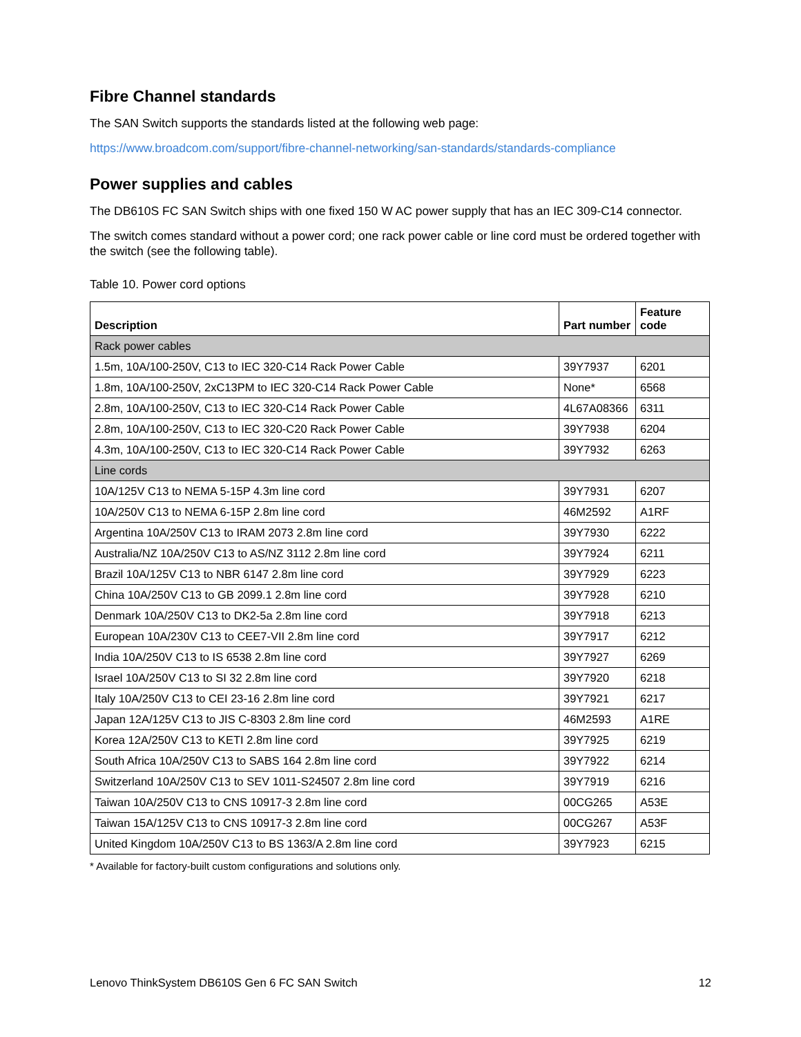Fibre Channel standards
The SAN Switch supports the standards listed at the following web page:
https://www.broadcom.com/support/fibre-channel-networking/san-standards/standards-compliance
Power supplies and cables
The DB610S FC SAN Switch ships with one fixed 150 W AC power supply that has an IEC 309-C14 connector.
The switch comes standard without a power cord; one rack power cable or line cord must be ordered together with the switch (see the following table).
Table 10. Power cord options
| Description | Part number | Feature code |
| --- | --- | --- |
| Rack power cables | | |
| 1.5m, 10A/100-250V, C13 to IEC 320-C14 Rack Power Cable | 39Y7937 | 6201 |
| 1.8m, 10A/100-250V, 2xC13PM to IEC 320-C14 Rack Power Cable | None* | 6568 |
| 2.8m, 10A/100-250V, C13 to IEC 320-C14 Rack Power Cable | 4L67A08366 | 6311 |
| 2.8m, 10A/100-250V, C13 to IEC 320-C20 Rack Power Cable | 39Y7938 | 6204 |
| 4.3m, 10A/100-250V, C13 to IEC 320-C14 Rack Power Cable | 39Y7932 | 6263 |
| Line cords | | |
| 10A/125V C13 to NEMA 5-15P 4.3m line cord | 39Y7931 | 6207 |
| 10A/250V C13 to NEMA 6-15P 2.8m line cord | 46M2592 | A1RF |
| Argentina 10A/250V C13 to IRAM 2073 2.8m line cord | 39Y7930 | 6222 |
| Australia/NZ 10A/250V C13 to AS/NZ 3112 2.8m line cord | 39Y7924 | 6211 |
| Brazil 10A/125V C13 to NBR 6147 2.8m line cord | 39Y7929 | 6223 |
| China 10A/250V C13 to GB 2099.1 2.8m line cord | 39Y7928 | 6210 |
| Denmark 10A/250V C13 to DK2-5a 2.8m line cord | 39Y7918 | 6213 |
| European 10A/230V C13 to CEE7-VII 2.8m line cord | 39Y7917 | 6212 |
| India 10A/250V C13 to IS 6538 2.8m line cord | 39Y7927 | 6269 |
| Israel 10A/250V C13 to SI 32 2.8m line cord | 39Y7920 | 6218 |
| Italy 10A/250V C13 to CEI 23-16 2.8m line cord | 39Y7921 | 6217 |
| Japan 12A/125V C13 to JIS C-8303 2.8m line cord | 46M2593 | A1RE |
| Korea 12A/250V C13 to KETI 2.8m line cord | 39Y7925 | 6219 |
| South Africa 10A/250V C13 to SABS 164 2.8m line cord | 39Y7922 | 6214 |
| Switzerland 10A/250V C13 to SEV 1011-S24507 2.8m line cord | 39Y7919 | 6216 |
| Taiwan 10A/250V C13 to CNS 10917-3 2.8m line cord | 00CG265 | A53E |
| Taiwan 15A/125V C13 to CNS 10917-3 2.8m line cord | 00CG267 | A53F |
| United Kingdom 10A/250V C13 to BS 1363/A 2.8m line cord | 39Y7923 | 6215 |
* Available for factory-built custom configurations and solutions only.
Lenovo ThinkSystem DB610S Gen 6 FC SAN Switch 12